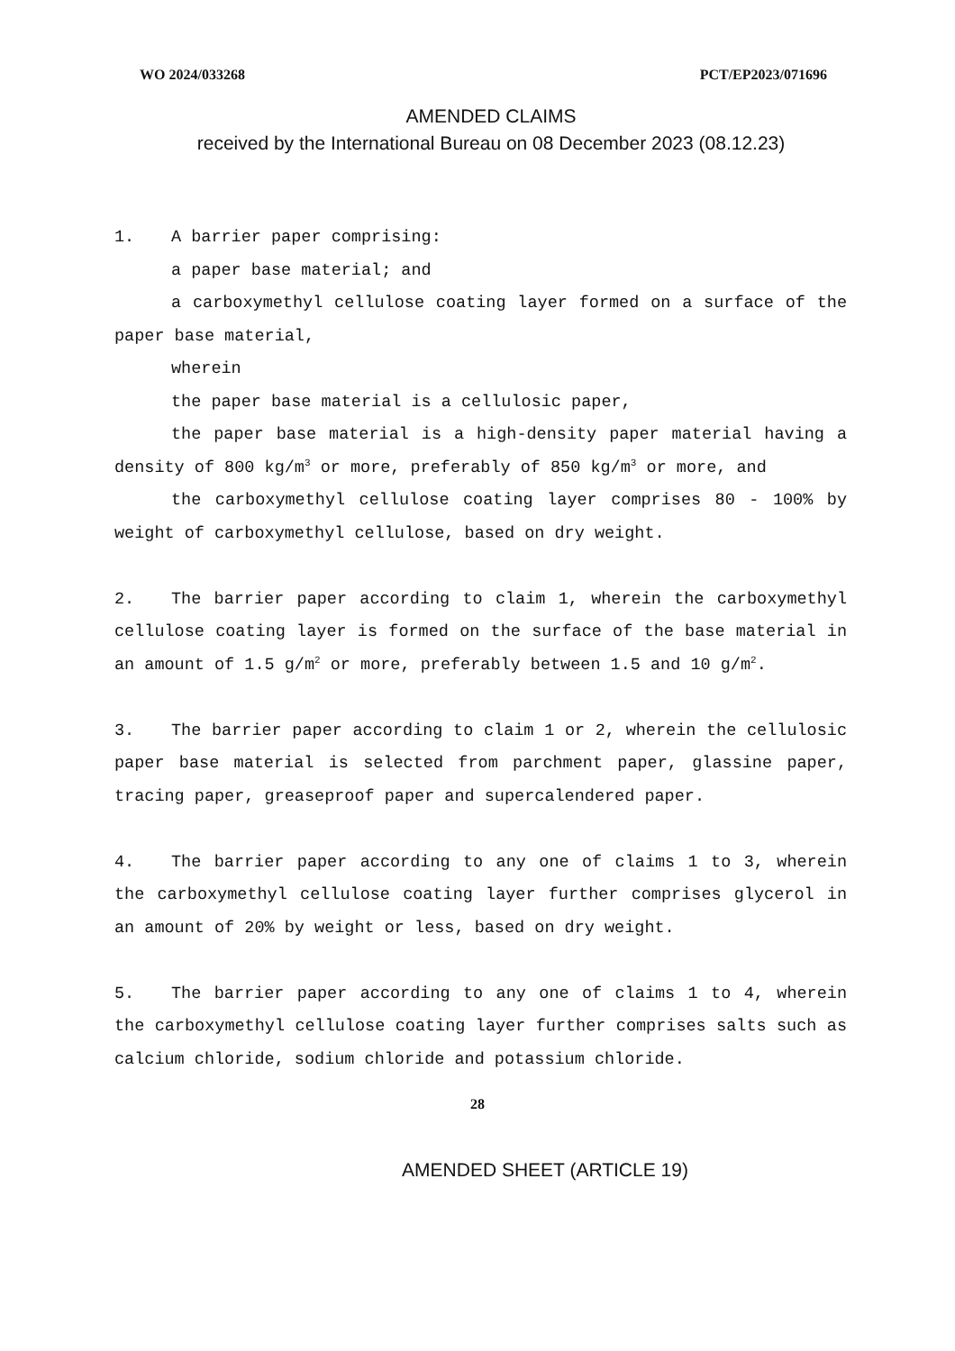WO 2024/033268 PCT/EP2023/071696
AMENDED CLAIMS
received by the International Bureau on 08 December 2023 (08.12.23)
1. A barrier paper comprising:
a paper base material; and
a carboxymethyl cellulose coating layer formed on a surface of the paper base material,
wherein
the paper base material is a cellulosic paper,
the paper base material is a high-density paper material having a density of 800 kg/m<sup>3</sup> or more, preferably of 850 kg/m<sup>3</sup> or more, and
the carboxymethyl cellulose coating layer comprises 80 - 100% by weight of carboxymethyl cellulose, based on dry weight.
2. The barrier paper according to claim 1, wherein the carboxymethyl cellulose coating layer is formed on the surface of the base material in an amount of 1.5 g/m<sup>2</sup> or more, preferably between 1.5 and 10 g/m<sup>2</sup>.
3. The barrier paper according to claim 1 or 2, wherein the cellulosic paper base material is selected from parchment paper, glassine paper, tracing paper, greaseproof paper and supercalendered paper.
4. The barrier paper according to any one of claims 1 to 3, wherein the carboxymethyl cellulose coating layer further comprises glycerol in an amount of 20% by weight or less, based on dry weight.
5. The barrier paper according to any one of claims 1 to 4, wherein the carboxymethyl cellulose coating layer further comprises salts such as calcium chloride, sodium chloride and potassium chloride.
28
AMENDED SHEET (ARTICLE 19)